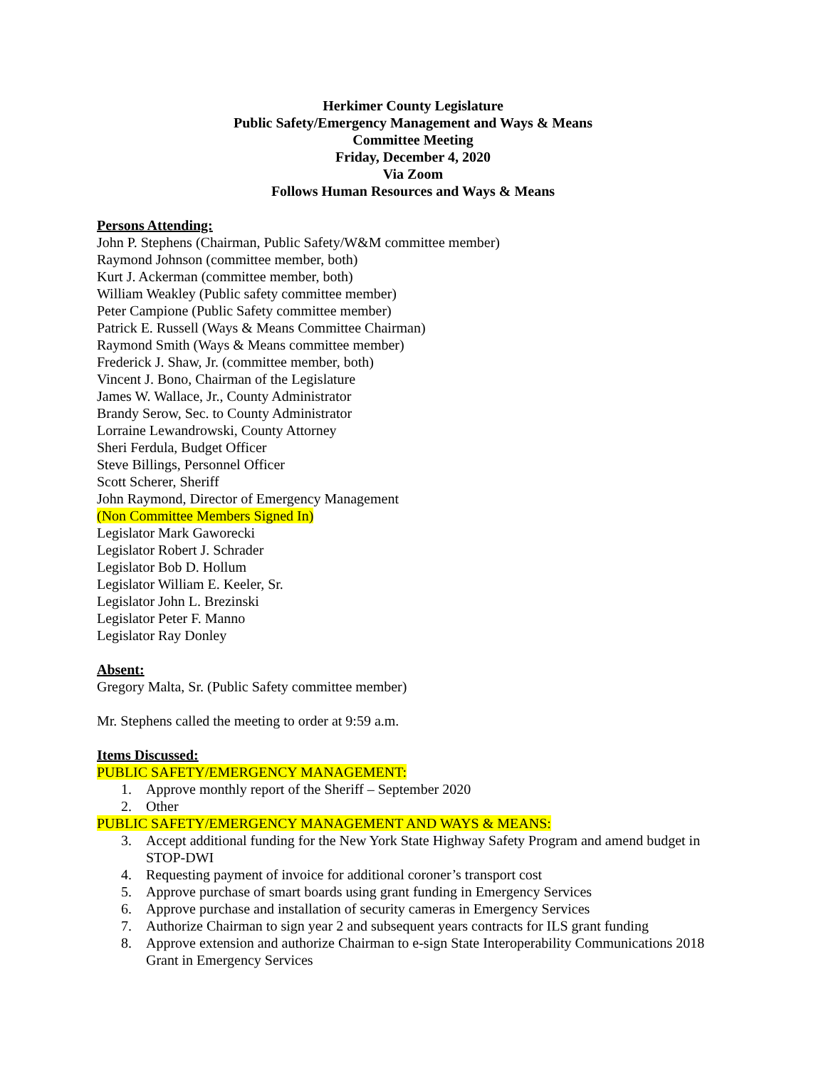Herkimer County Legislature
Public Safety/Emergency Management and Ways & Means
Committee Meeting
Friday, December 4, 2020
Via Zoom
Follows Human Resources and Ways & Means
Persons Attending:
John P. Stephens (Chairman, Public Safety/W&M committee member)
Raymond Johnson (committee member, both)
Kurt J. Ackerman (committee member, both)
William Weakley (Public safety committee member)
Peter Campione (Public Safety committee member)
Patrick E. Russell (Ways & Means Committee Chairman)
Raymond Smith (Ways & Means committee member)
Frederick J. Shaw, Jr. (committee member, both)
Vincent J. Bono, Chairman of the Legislature
James W. Wallace, Jr., County Administrator
Brandy Serow, Sec. to County Administrator
Lorraine Lewandrowski, County Attorney
Sheri Ferdula, Budget Officer
Steve Billings, Personnel Officer
Scott Scherer, Sheriff
John Raymond, Director of Emergency Management
(Non Committee Members Signed In)
Legislator Mark Gaworecki
Legislator Robert J. Schrader
Legislator Bob D. Hollum
Legislator William E. Keeler, Sr.
Legislator John L. Brezinski
Legislator Peter F. Manno
Legislator Ray Donley
Absent:
Gregory Malta, Sr. (Public Safety committee member)
Mr. Stephens called the meeting to order at 9:59 a.m.
Items Discussed:
PUBLIC SAFETY/EMERGENCY MANAGEMENT:
1. Approve monthly report of the Sheriff – September 2020
2. Other
PUBLIC SAFETY/EMERGENCY MANAGEMENT AND WAYS & MEANS:
3. Accept additional funding for the New York State Highway Safety Program and amend budget in STOP-DWI
4. Requesting payment of invoice for additional coroner’s transport cost
5. Approve purchase of smart boards using grant funding in Emergency Services
6. Approve purchase and installation of security cameras in Emergency Services
7. Authorize Chairman to sign year 2 and subsequent years contracts for ILS grant funding
8. Approve extension and authorize Chairman to e-sign State Interoperability Communications 2018 Grant in Emergency Services